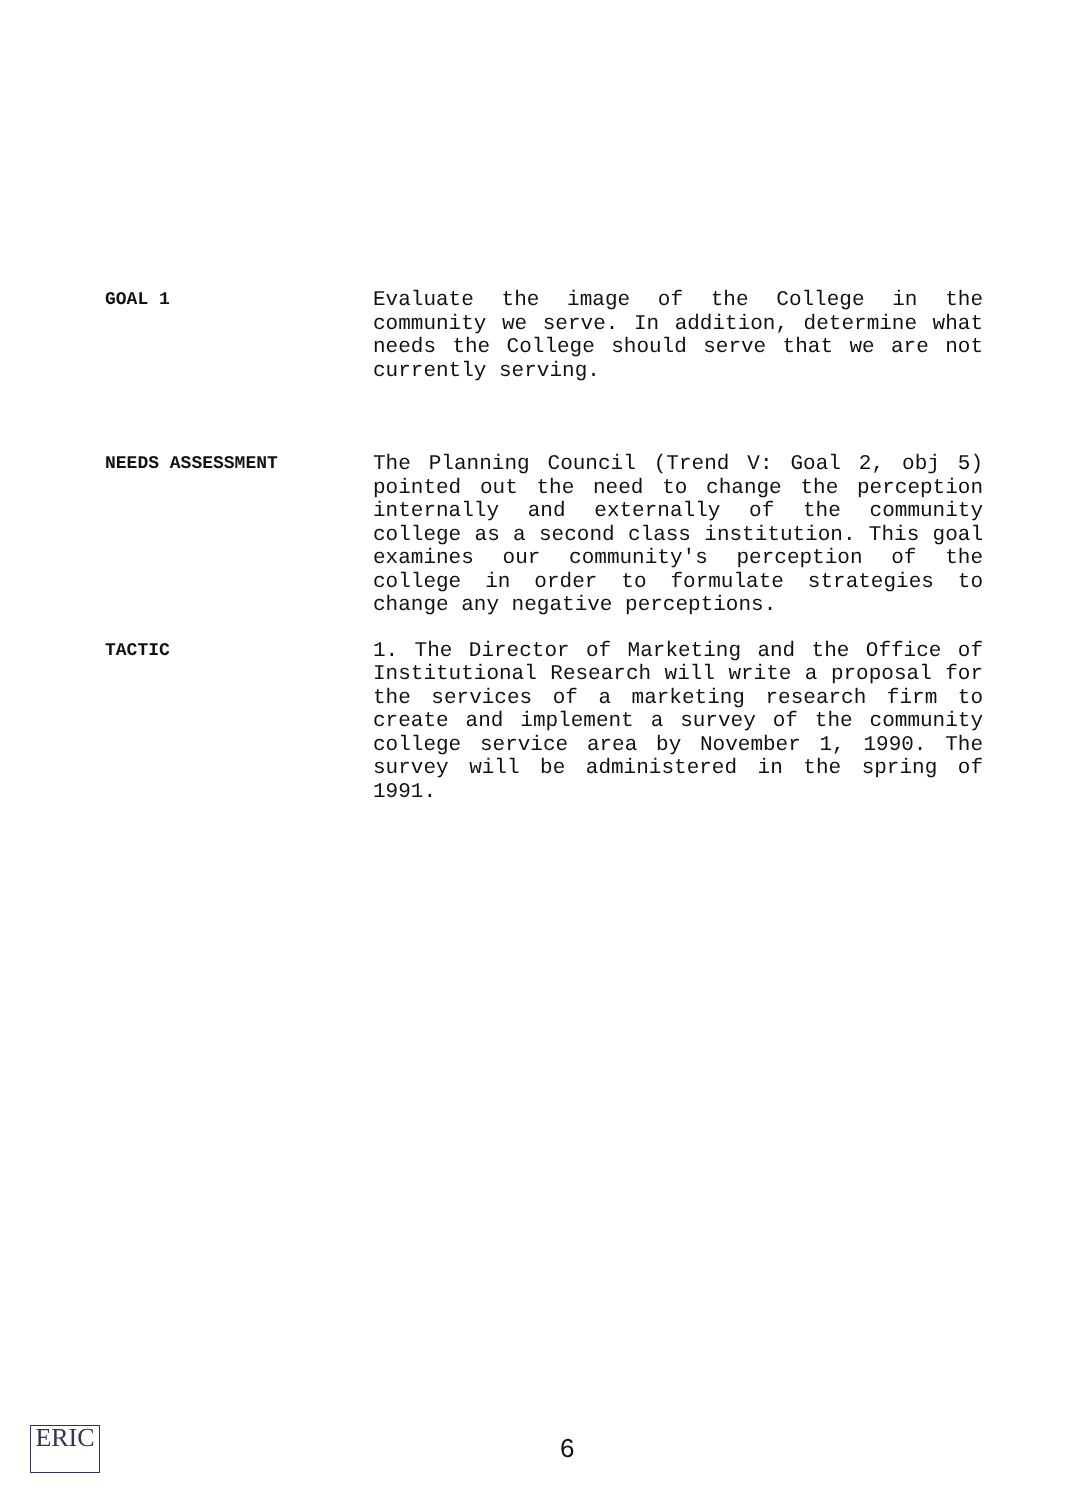GOAL 1
Evaluate the image of the College in the community we serve. In addition, determine what needs the College should serve that we are not currently serving.
NEEDS ASSESSMENT
The Planning Council (Trend V: Goal 2, obj 5) pointed out the need to change the perception internally and externally of the community college as a second class institution. This goal examines our community's perception of the college in order to formulate strategies to change any negative perceptions.
TACTIC
1. The Director of Marketing and the Office of Institutional Research will write a proposal for the services of a marketing research firm to create and implement a survey of the community college service area by November 1, 1990. The survey will be administered in the spring of 1991.
ERIC
6